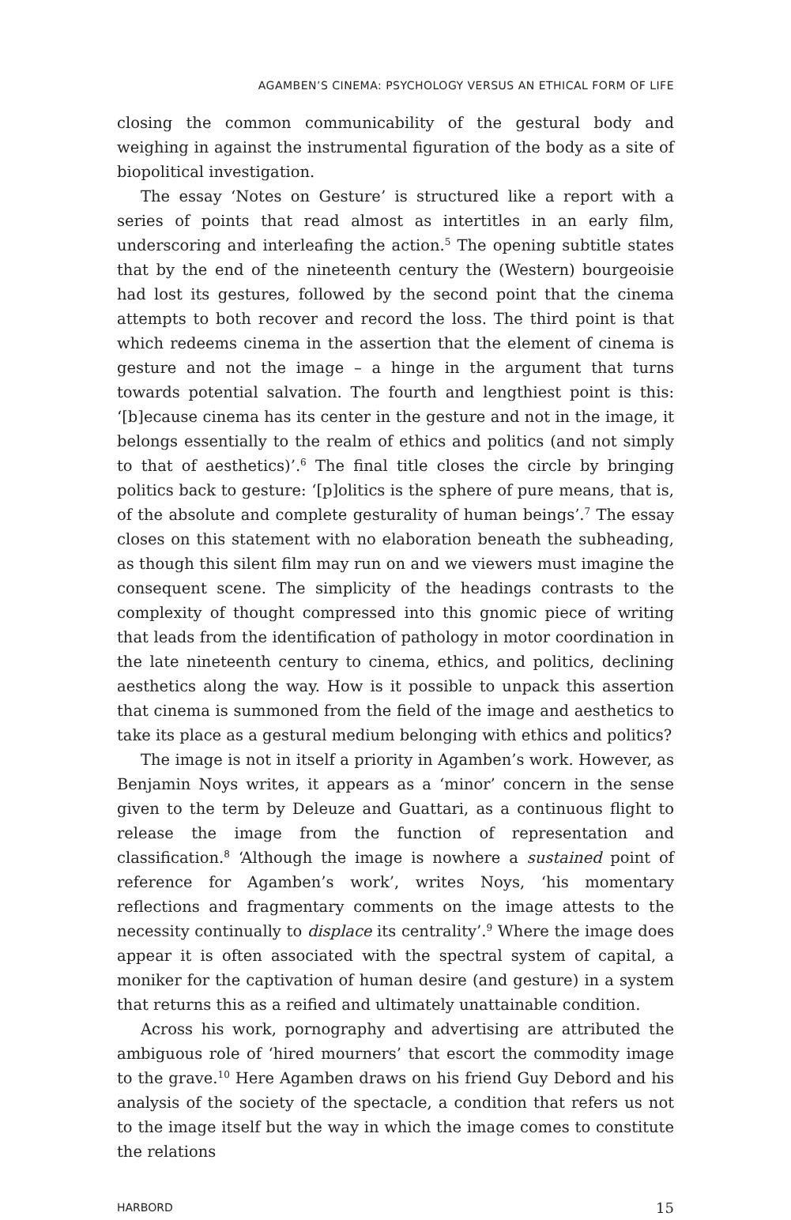AGAMBEN’S CINEMA: PSYCHOLOGY VERSUS AN ETHICAL FORM OF LIFE
closing the common communicability of the gestural body and weighing in against the instrumental figuration of the body as a site of biopolitical investigation.
The essay ‘Notes on Gesture’ is structured like a report with a series of points that read almost as intertitles in an early film, underscoring and interleafing the action.<sup>5</sup> The opening subtitle states that by the end of the nineteenth century the (Western) bourgeoisie had lost its gestures, followed by the second point that the cinema attempts to both recover and record the loss. The third point is that which redeems cinema in the assertion that the element of cinema is gesture and not the image – a hinge in the argument that turns towards potential salvation. The fourth and lengthiest point is this: ‘[b]ecause cinema has its center in the gesture and not in the image, it belongs essentially to the realm of ethics and politics (and not simply to that of aesthetics)’.<sup>6</sup> The final title closes the circle by bringing politics back to gesture: ‘[p]olitics is the sphere of pure means, that is, of the absolute and complete gesturality of human beings’.<sup>7</sup> The essay closes on this statement with no elaboration beneath the subheading, as though this silent film may run on and we viewers must imagine the consequent scene. The simplicity of the headings contrasts to the complexity of thought compressed into this gnomic piece of writing that leads from the identification of pathology in motor coordination in the late nineteenth century to cinema, ethics, and politics, declining aesthetics along the way. How is it possible to unpack this assertion that cinema is summoned from the field of the image and aesthetics to take its place as a gestural medium belonging with ethics and politics?
The image is not in itself a priority in Agamben’s work. However, as Benjamin Noys writes, it appears as a ‘minor’ concern in the sense given to the term by Deleuze and Guattari, as a continuous flight to release the image from the function of representation and classification.<sup>8</sup> ‘Although the image is nowhere a sustained point of reference for Agamben’s work’, writes Noys, ‘his momentary reflections and fragmentary comments on the image attests to the necessity continually to displace its centrality’.<sup>9</sup> Where the image does appear it is often associated with the spectral system of capital, a moniker for the captivation of human desire (and gesture) in a system that returns this as a reified and ultimately unattainable condition.
Across his work, pornography and advertising are attributed the ambiguous role of ‘hired mourners’ that escort the commodity image to the grave.<sup>10</sup> Here Agamben draws on his friend Guy Debord and his analysis of the society of the spectacle, a condition that refers us not to the image itself but the way in which the image comes to constitute the relations
HARBORD 15